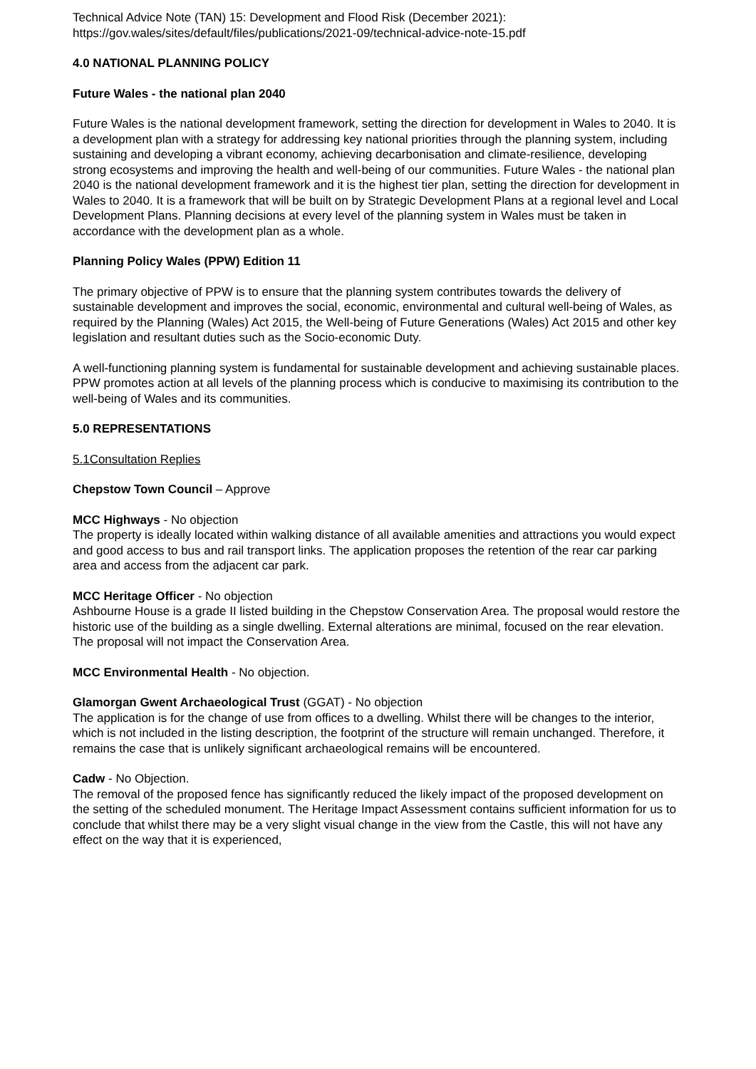Technical Advice Note (TAN) 15: Development and Flood Risk (December 2021): https://gov.wales/sites/default/files/publications/2021-09/technical-advice-note-15.pdf
4.0 NATIONAL PLANNING POLICY
Future Wales - the national plan 2040
Future Wales is the national development framework, setting the direction for development in Wales to 2040. It is a development plan with a strategy for addressing key national priorities through the planning system, including sustaining and developing a vibrant economy, achieving decarbonisation and climate-resilience, developing strong ecosystems and improving the health and well-being of our communities. Future Wales - the national plan 2040 is the national development framework and it is the highest tier plan, setting the direction for development in Wales to 2040. It is a framework that will be built on by Strategic Development Plans at a regional level and Local Development Plans. Planning decisions at every level of the planning system in Wales must be taken in accordance with the development plan as a whole.
Planning Policy Wales (PPW) Edition 11
The primary objective of PPW is to ensure that the planning system contributes towards the delivery of sustainable development and improves the social, economic, environmental and cultural well-being of Wales, as required by the Planning (Wales) Act 2015, the Well-being of Future Generations (Wales) Act 2015 and other key legislation and resultant duties such as the Socio-economic Duty.
A well-functioning planning system is fundamental for sustainable development and achieving sustainable places. PPW promotes action at all levels of the planning process which is conducive to maximising its contribution to the well-being of Wales and its communities.
5.0 REPRESENTATIONS
5.1Consultation Replies
Chepstow Town Council – Approve
MCC Highways - No objection
The property is ideally located within walking distance of all available amenities and attractions you would expect and good access to bus and rail transport links. The application proposes the retention of the rear car parking area and access from the adjacent car park.
MCC Heritage Officer - No objection
Ashbourne House is a grade II listed building in the Chepstow Conservation Area. The proposal would restore the historic use of the building as a single dwelling. External alterations are minimal, focused on the rear elevation. The proposal will not impact the Conservation Area.
MCC Environmental Health - No objection.
Glamorgan Gwent Archaeological Trust (GGAT) - No objection
The application is for the change of use from offices to a dwelling. Whilst there will be changes to the interior, which is not included in the listing description, the footprint of the structure will remain unchanged. Therefore, it remains the case that is unlikely significant archaeological remains will be encountered.
Cadw - No Objection.
The removal of the proposed fence has significantly reduced the likely impact of the proposed development on the setting of the scheduled monument. The Heritage Impact Assessment contains sufficient information for us to conclude that whilst there may be a very slight visual change in the view from the Castle, this will not have any effect on the way that it is experienced,